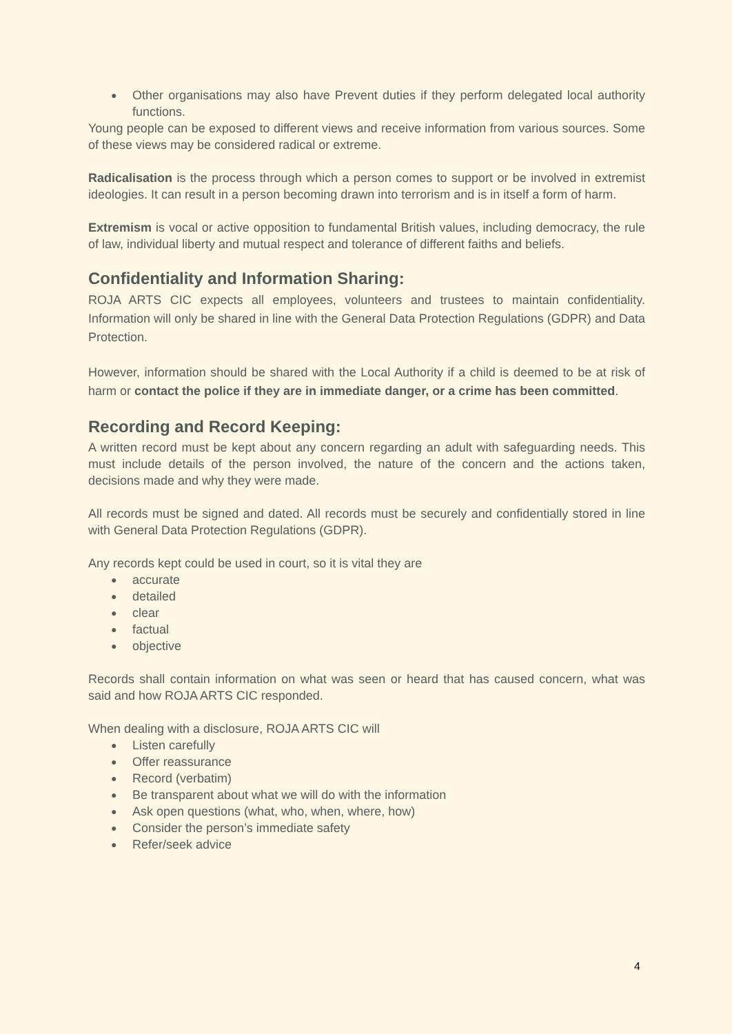● Other organisations may also have Prevent duties if they perform delegated local authority functions.
Young people can be exposed to different views and receive information from various sources. Some of these views may be considered radical or extreme.
Radicalisation is the process through which a person comes to support or be involved in extremist ideologies. It can result in a person becoming drawn into terrorism and is in itself a form of harm.
Extremism is vocal or active opposition to fundamental British values, including democracy, the rule of law, individual liberty and mutual respect and tolerance of different faiths and beliefs.
Confidentiality and Information Sharing:
ROJA ARTS CIC expects all employees, volunteers and trustees to maintain confidentiality. Information will only be shared in line with the General Data Protection Regulations (GDPR) and Data Protection.
However, information should be shared with the Local Authority if a child is deemed to be at risk of harm or contact the police if they are in immediate danger, or a crime has been committed.
Recording and Record Keeping:
A written record must be kept about any concern regarding an adult with safeguarding needs. This must include details of the person involved, the nature of the concern and the actions taken, decisions made and why they were made.
All records must be signed and dated. All records must be securely and confidentially stored in line with General Data Protection Regulations (GDPR).
Any records kept could be used in court, so it is vital they are
● accurate
● detailed
● clear
● factual
● objective
Records shall contain information on what was seen or heard that has caused concern, what was said and how ROJA ARTS CIC responded.
When dealing with a disclosure, ROJA ARTS CIC will
● Listen carefully
● Offer reassurance
● Record (verbatim)
● Be transparent about what we will do with the information
● Ask open questions (what, who, when, where, how)
● Consider the person’s immediate safety
● Refer/seek advice
4